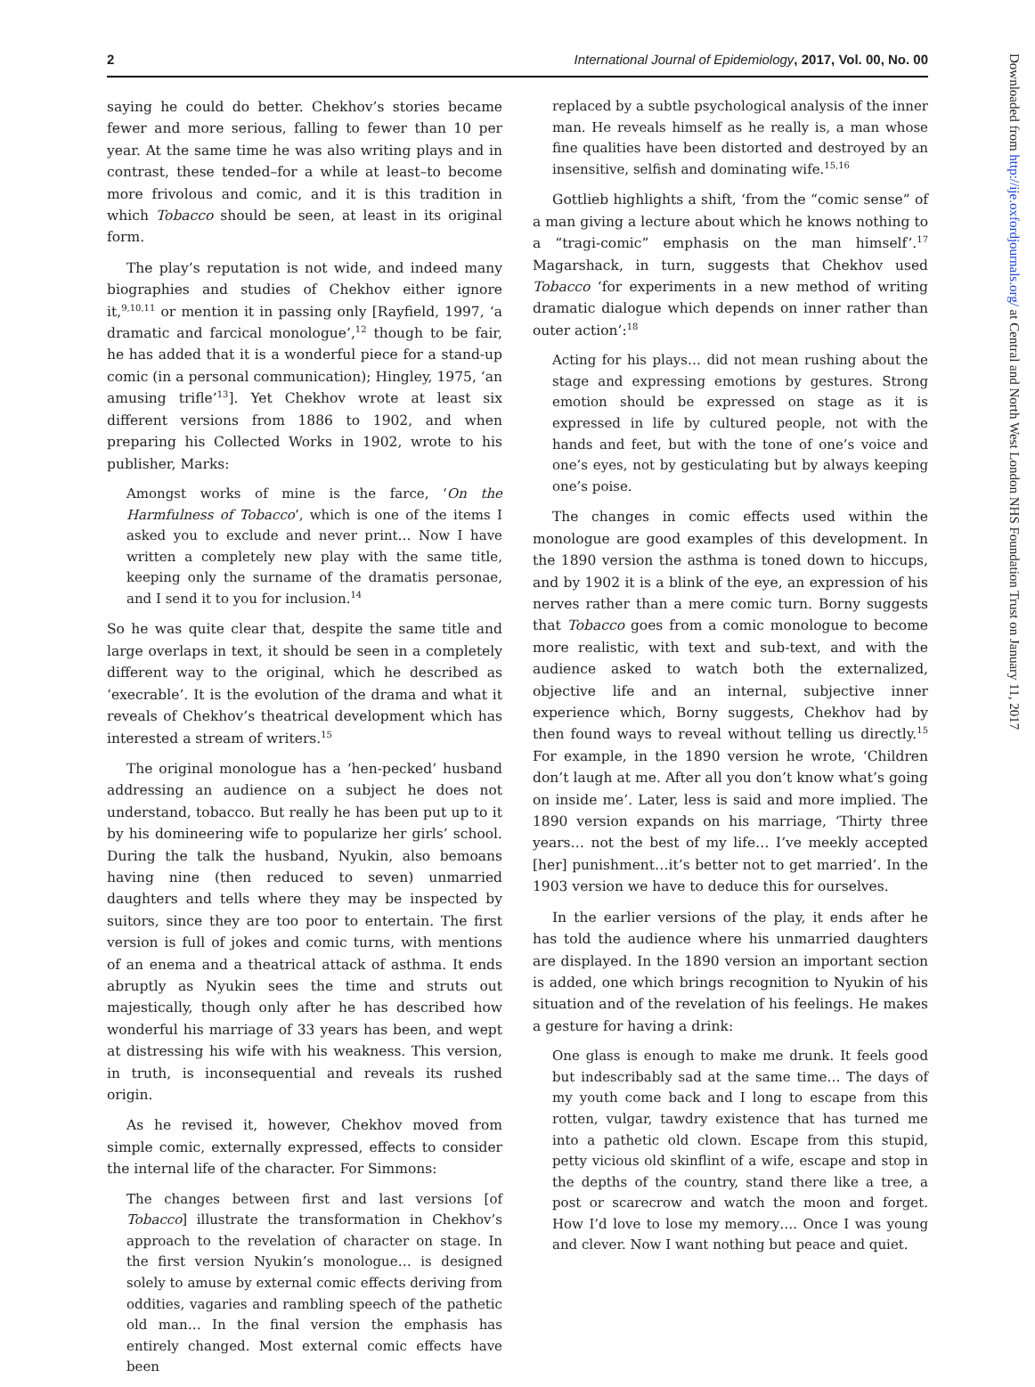2 International Journal of Epidemiology, 2017, Vol. 00, No. 00
saying he could do better. Chekhov’s stories became fewer and more serious, falling to fewer than 10 per year. At the same time he was also writing plays and in contrast, these tended–for a while at least–to become more frivolous and comic, and it is this tradition in which Tobacco should be seen, at least in its original form.
The play’s reputation is not wide, and indeed many biographies and studies of Chekhov either ignore it,<sup>9,10,11</sup> or mention it in passing only [Rayfield, 1997, ‘a dramatic and farcical monologue’,<sup>12</sup> though to be fair, he has added that it is a wonderful piece for a stand-up comic (in a personal communication); Hingley, 1975, ‘an amusing trifle’<sup>13</sup>]. Yet Chekhov wrote at least six different versions from 1886 to 1902, and when preparing his Collected Works in 1902, wrote to his publisher, Marks:
Amongst works of mine is the farce, ‘On the Harmfulness of Tobacco’, which is one of the items I asked you to exclude and never print… Now I have written a completely new play with the same title, keeping only the surname of the dramatis personae, and I send it to you for inclusion.<sup>14</sup>
So he was quite clear that, despite the same title and large overlaps in text, it should be seen in a completely different way to the original, which he described as ‘execrable’. It is the evolution of the drama and what it reveals of Chekhov’s theatrical development which has interested a stream of writers.<sup>15</sup>
The original monologue has a ‘hen-pecked’ husband addressing an audience on a subject he does not understand, tobacco. But really he has been put up to it by his domineering wife to popularize her girls’ school. During the talk the husband, Nyukin, also bemoans having nine (then reduced to seven) unmarried daughters and tells where they may be inspected by suitors, since they are too poor to entertain. The first version is full of jokes and comic turns, with mentions of an enema and a theatrical attack of asthma. It ends abruptly as Nyukin sees the time and struts out majestically, though only after he has described how wonderful his marriage of 33 years has been, and wept at distressing his wife with his weakness. This version, in truth, is inconsequential and reveals its rushed origin.
As he revised it, however, Chekhov moved from simple comic, externally expressed, effects to consider the internal life of the character. For Simmons:
The changes between first and last versions [of Tobacco] illustrate the transformation in Chekhov’s approach to the revelation of character on stage. In the first version Nyukin’s monologue… is designed solely to amuse by external comic effects deriving from oddities, vagaries and rambling speech of the pathetic old man… In the final version the emphasis has entirely changed. Most external comic effects have been
replaced by a subtle psychological analysis of the inner man. He reveals himself as he really is, a man whose fine qualities have been distorted and destroyed by an insensitive, selfish and dominating wife.<sup>15,16</sup>
Gottlieb highlights a shift, ‘from the “comic sense” of a man giving a lecture about which he knows nothing to a “tragi-comic” emphasis on the man himself’.<sup>17</sup> Magarshack, in turn, suggests that Chekhov used Tobacco ‘for experiments in a new method of writing dramatic dialogue which depends on inner rather than outer action’:<sup>18</sup>
Acting for his plays… did not mean rushing about the stage and expressing emotions by gestures. Strong emotion should be expressed on stage as it is expressed in life by cultured people, not with the hands and feet, but with the tone of one’s voice and one’s eyes, not by gesticulating but by always keeping one’s poise.
The changes in comic effects used within the monologue are good examples of this development. In the 1890 version the asthma is toned down to hiccups, and by 1902 it is a blink of the eye, an expression of his nerves rather than a mere comic turn. Borny suggests that Tobacco goes from a comic monologue to become more realistic, with text and sub-text, and with the audience asked to watch both the externalized, objective life and an internal, subjective inner experience which, Borny suggests, Chekhov had by then found ways to reveal without telling us directly.<sup>15</sup> For example, in the 1890 version he wrote, ‘Children don’t laugh at me. After all you don’t know what’s going on inside me’. Later, less is said and more implied. The 1890 version expands on his marriage, ‘Thirty three years… not the best of my life… I’ve meekly accepted [her] punishment…it’s better not to get married’. In the 1903 version we have to deduce this for ourselves.
In the earlier versions of the play, it ends after he has told the audience where his unmarried daughters are displayed. In the 1890 version an important section is added, one which brings recognition to Nyukin of his situation and of the revelation of his feelings. He makes a gesture for having a drink:
One glass is enough to make me drunk. It feels good but indescribably sad at the same time… The days of my youth come back and I long to escape from this rotten, vulgar, tawdry existence that has turned me into a pathetic old clown. Escape from this stupid, petty vicious old skinflint of a wife, escape and stop in the depths of the country, stand there like a tree, a post or scarecrow and watch the moon and forget. How I’d love to lose my memory…. Once I was young and clever. Now I want nothing but peace and quiet.
Downloaded from http://ije.oxfordjournals.org/ at Central and North West London NHS Foundation Trust on January 11, 2017